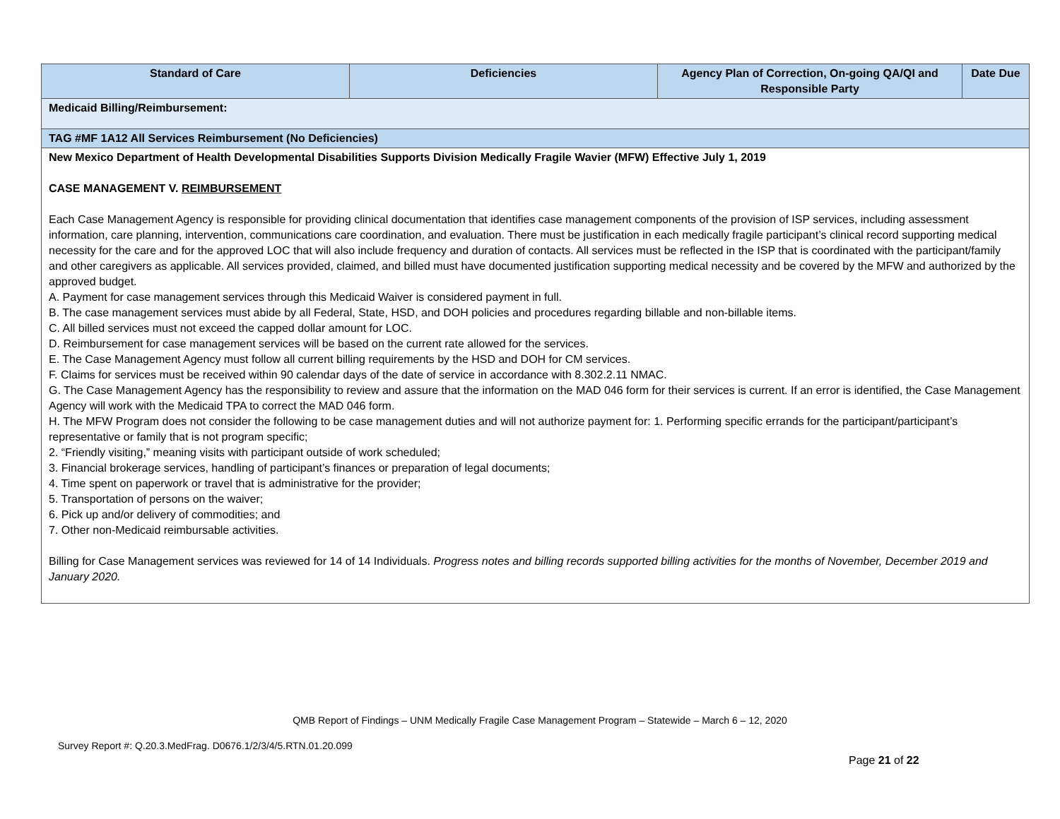| Standard of Care | Deficiencies | Agency Plan of Correction, On-going QA/QI and Responsible Party | Date Due |
| --- | --- | --- | --- |
| Medicaid Billing/Reimbursement: | | | |
| TAG #MF 1A12 All Services Reimbursement (No Deficiencies) | | | |
| New Mexico Department of Health Developmental Disabilities Supports Division Medically Fragile Wavier (MFW) Effective July 1, 2019 CASE MANAGEMENT V. REIMBURSEMENT Each Case Management Agency is responsible for providing clinical documentation that identifies case management components of the provision of ISP services, including assessment information, care planning, intervention, communications care coordination, and evaluation. There must be justification in each medically fragile participant’s clinical record supporting medical necessity for the care and for the approved LOC that will also include frequency and duration of contacts. All services must be reflected in the ISP that is coordinated with the participant/family and other caregivers as applicable. All services provided, claimed, and billed must have documented justification supporting medical necessity and be covered by the MFW and authorized by the approved budget. A. Payment for case management services through this Medicaid Waiver is considered payment in full. B. The case management services must abide by all Federal, State, HSD, and DOH policies and procedures regarding billable and non-billable items. C. All billed services must not exceed the capped dollar amount for LOC. D. Reimbursement for case management services will be based on the current rate allowed for the services. E. The Case Management Agency must follow all current billing requirements by the HSD and DOH for CM services. F. Claims for services must be received within 90 calendar days of the date of service in accordance with 8.302.2.11 NMAC. G. The Case Management Agency has the responsibility to review and assure that the information on the MAD 046 form for their services is current. If an error is identified, the Case Management Agency will work with the Medicaid TPA to correct the MAD 046 form. H. The MFW Program does not consider the following to be case management duties and will not authorize payment for: 1. Performing specific errands for the participant/participant’s representative or family that is not program specific; 2. “Friendly visiting,” meaning visits with participant outside of work scheduled; 3. Financial brokerage services, handling of participant’s finances or preparation of legal documents; 4. Time spent on paperwork or travel that is administrative for the provider; 5. Transportation of persons on the waiver; 6. Pick up and/or delivery of commodities; and 7. Other non-Medicaid reimbursable activities. Billing for Case Management services was reviewed for 14 of 14 Individuals. Progress notes and billing records supported billing activities for the months of November, December 2019 and January 2020. | | | |
QMB Report of Findings – UNM Medically Fragile Case Management Program – Statewide – March 6 – 12, 2020
Survey Report #: Q.20.3.MedFrag. D0676.1/2/3/4/5.RTN.01.20.099
Page 21 of 22